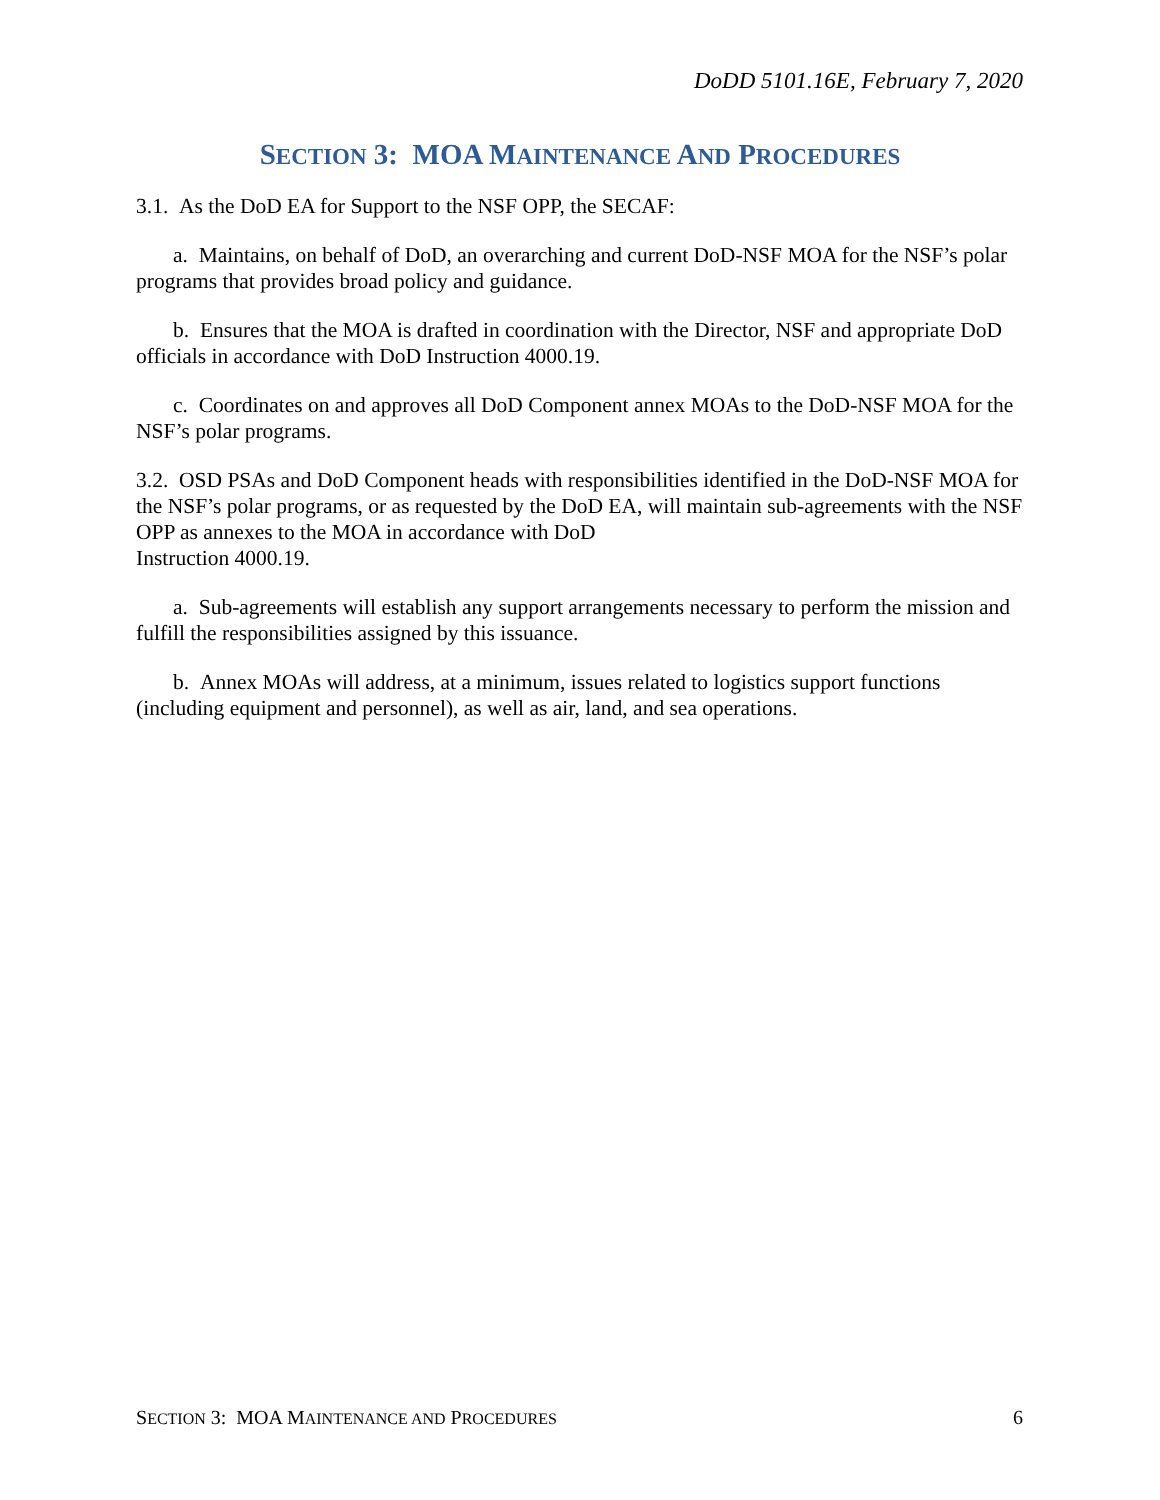DoDD 5101.16E, February 7, 2020
SECTION 3: MOA MAINTENANCE AND PROCEDURES
3.1. As the DoD EA for Support to the NSF OPP, the SECAF:
a. Maintains, on behalf of DoD, an overarching and current DoD-NSF MOA for the NSF’s polar programs that provides broad policy and guidance.
b. Ensures that the MOA is drafted in coordination with the Director, NSF and appropriate DoD officials in accordance with DoD Instruction 4000.19.
c. Coordinates on and approves all DoD Component annex MOAs to the DoD-NSF MOA for the NSF’s polar programs.
3.2. OSD PSAs and DoD Component heads with responsibilities identified in the DoD-NSF MOA for the NSF’s polar programs, or as requested by the DoD EA, will maintain sub-agreements with the NSF OPP as annexes to the MOA in accordance with DoD
Instruction 4000.19.
a. Sub-agreements will establish any support arrangements necessary to perform the mission and fulfill the responsibilities assigned by this issuance.
b. Annex MOAs will address, at a minimum, issues related to logistics support functions (including equipment and personnel), as well as air, land, and sea operations.
SECTION 3: MOA MAINTENANCE AND PROCEDURES 6